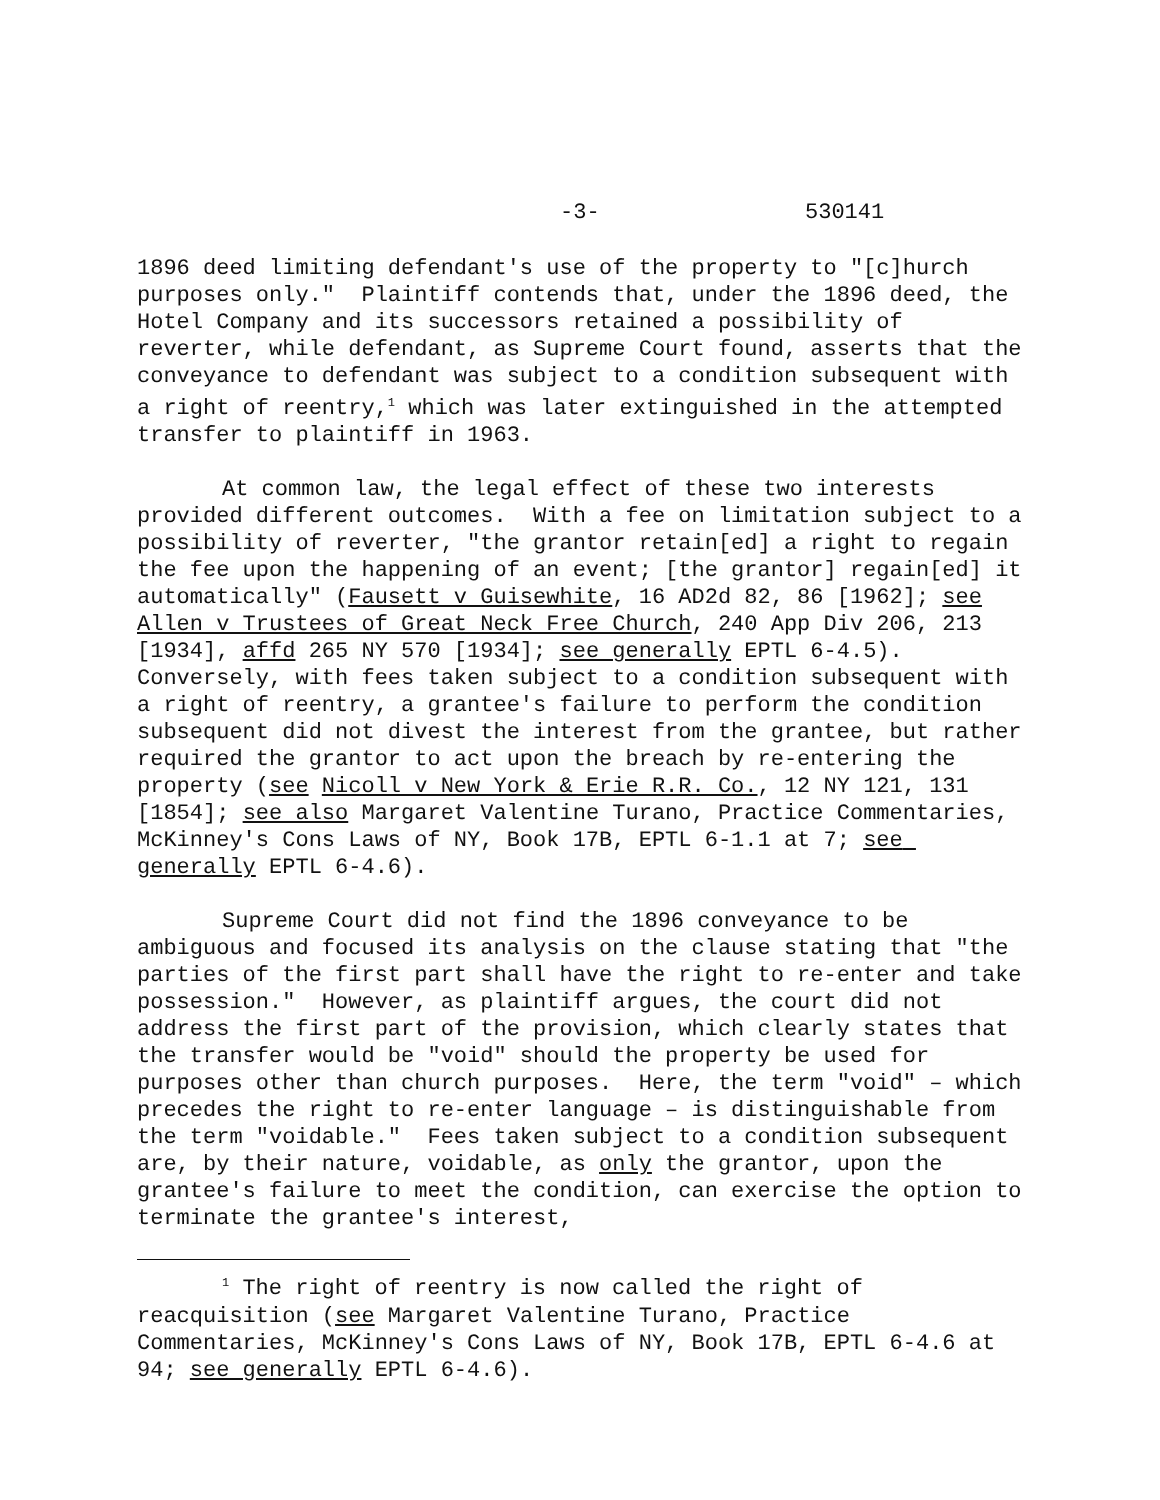-3- 530141
1896 deed limiting defendant's use of the property to "[c]hurch purposes only." Plaintiff contends that, under the 1896 deed, the Hotel Company and its successors retained a possibility of reverter, while defendant, as Supreme Court found, asserts that the conveyance to defendant was subject to a condition subsequent with a right of reentry,<sup>1</sup> which was later extinguished in the attempted transfer to plaintiff in 1963.
At common law, the legal effect of these two interests provided different outcomes. With a fee on limitation subject to a possibility of reverter, "the grantor retain[ed] a right to regain the fee upon the happening of an event; [the grantor] regain[ed] it automatically" (Fausett v Guisewhite, 16 AD2d 82, 86 [1962]; see Allen v Trustees of Great Neck Free Church, 240 App Div 206, 213 [1934], affd 265 NY 570 [1934]; see generally EPTL 6-4.5). Conversely, with fees taken subject to a condition subsequent with a right of reentry, a grantee's failure to perform the condition subsequent did not divest the interest from the grantee, but rather required the grantor to act upon the breach by re-entering the property (see Nicoll v New York & Erie R.R. Co., 12 NY 121, 131 [1854]; see also Margaret Valentine Turano, Practice Commentaries, McKinney's Cons Laws of NY, Book 17B, EPTL 6-1.1 at 7; see generally EPTL 6-4.6).
Supreme Court did not find the 1896 conveyance to be ambiguous and focused its analysis on the clause stating that "the parties of the first part shall have the right to re-enter and take possession." However, as plaintiff argues, the court did not address the first part of the provision, which clearly states that the transfer would be "void" should the property be used for purposes other than church purposes. Here, the term "void" – which precedes the right to re-enter language – is distinguishable from the term "voidable." Fees taken subject to a condition subsequent are, by their nature, voidable, as only the grantor, upon the grantee's failure to meet the condition, can exercise the option to terminate the grantee's interest,
<sup>1</sup> The right of reentry is now called the right of reacquisition (see Margaret Valentine Turano, Practice Commentaries, McKinney's Cons Laws of NY, Book 17B, EPTL 6-4.6 at 94; see generally EPTL 6-4.6).